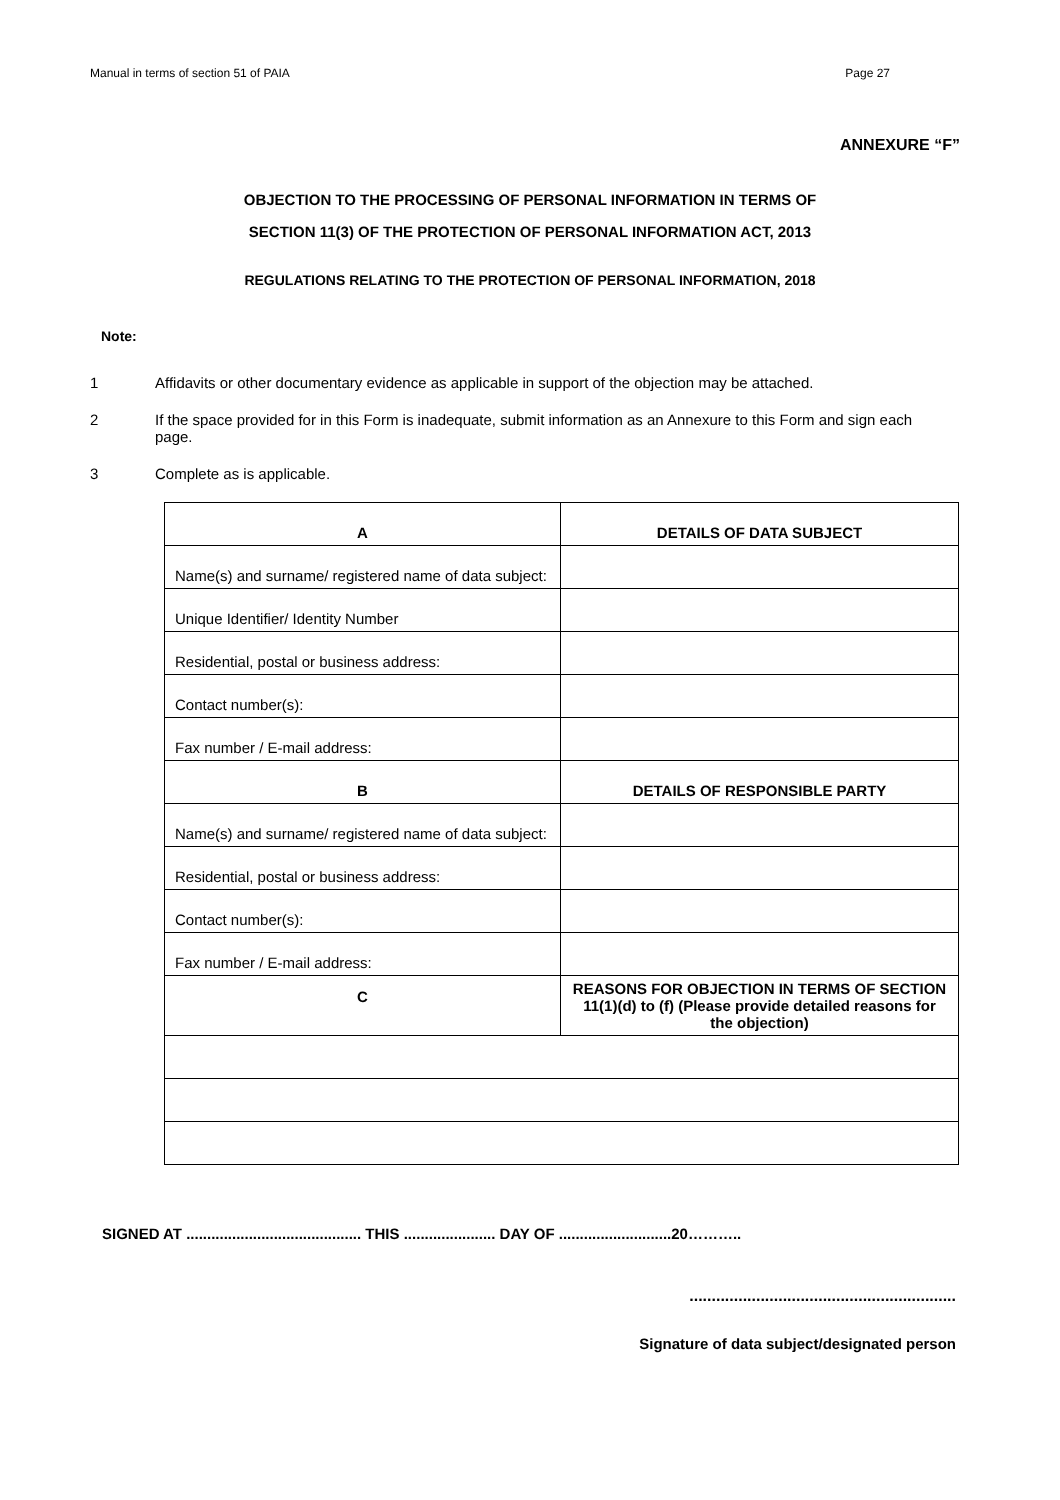Manual in terms of section 51 of PAIA Page 27
ANNEXURE “F”
OBJECTION TO THE PROCESSING OF PERSONAL INFORMATION IN TERMS OF
SECTION 11(3) OF THE PROTECTION OF PERSONAL INFORMATION ACT, 2013
REGULATIONS RELATING TO THE PROTECTION OF PERSONAL INFORMATION, 2018
Note:
1 Affidavits or other documentary evidence as applicable in support of the objection may be attached.
2 If the space provided for in this Form is inadequate, submit information as an Annexure to this Form and sign each page.
3 Complete as is applicable.
| A | DETAILS OF DATA SUBJECT |
| Name(s) and surname/ registered name of data subject: | |
| Unique Identifier/ Identity Number | |
| Residential, postal or business address: | |
| Contact number(s): | |
| Fax number / E-mail address: | |
| B | DETAILS OF RESPONSIBLE PARTY |
| Name(s) and surname/ registered name of data subject: | |
| Residential, postal or business address: | |
| Contact number(s): | |
| Fax number / E-mail address: | |
| C | REASONS FOR OBJECTION IN TERMS OF SECTION 11(1)(d) to (f) (Please provide detailed reasons for the objection) |
SIGNED AT .......................................... THIS ...................... DAY OF ...........................20………..
............................................................
Signature of data subject/designated person